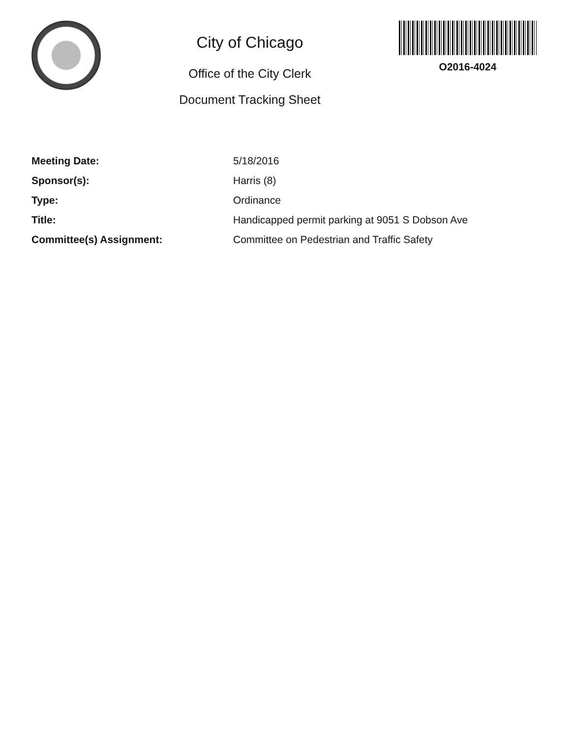City of Chicago
Office of the City Clerk
Document Tracking Sheet
O2016-4024
| Meeting Date: | 5/18/2016 |
| Sponsor(s): | Harris (8) |
| Type: | Ordinance |
| Title: | Handicapped permit parking at 9051 S Dobson Ave |
| Committee(s) Assignment: | Committee on Pedestrian and Traffic Safety |